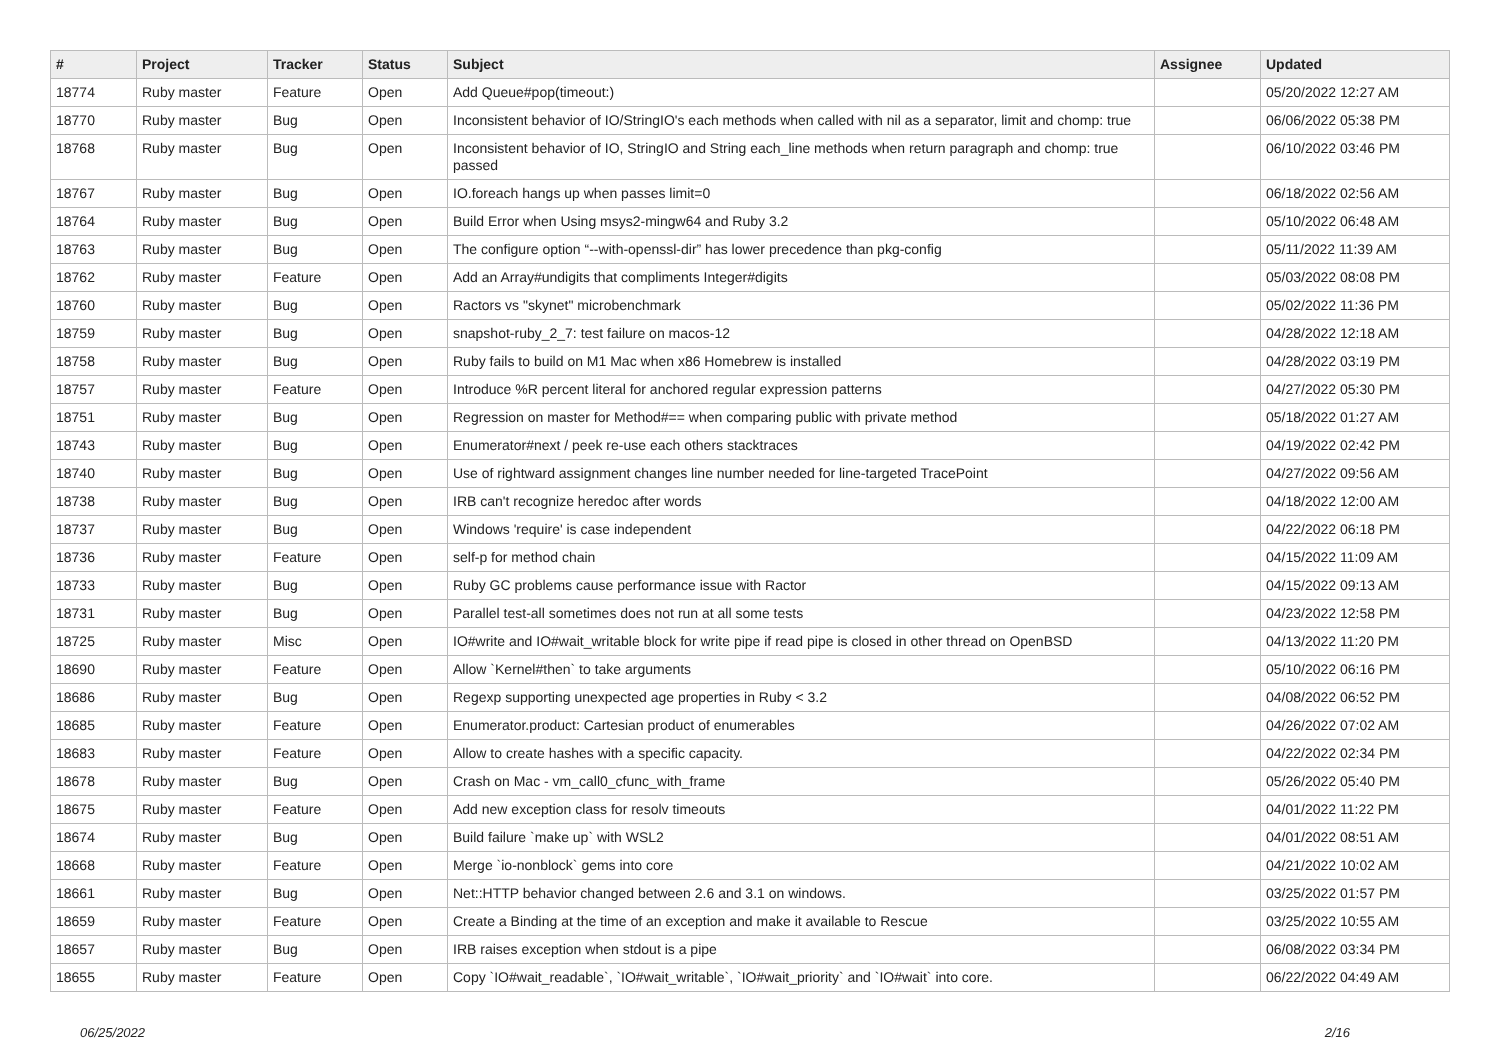| # | Project | Tracker | Status | Subject | Assignee | Updated |
| --- | --- | --- | --- | --- | --- | --- |
| 18774 | Ruby master | Feature | Open | Add Queue#pop(timeout:) | | 05/20/2022 12:27 AM |
| 18770 | Ruby master | Bug | Open | Inconsistent behavior of IO/StringIO's each methods when called with nil as a separator, limit and chomp: true | | 06/06/2022 05:38 PM |
| 18768 | Ruby master | Bug | Open | Inconsistent behavior of IO, StringIO and String each_line methods when return paragraph and chomp: true passed | | 06/10/2022 03:46 PM |
| 18767 | Ruby master | Bug | Open | IO.foreach hangs up when passes limit=0 | | 06/18/2022 02:56 AM |
| 18764 | Ruby master | Bug | Open | Build Error when Using msys2-mingw64 and Ruby 3.2 | | 05/10/2022 06:48 AM |
| 18763 | Ruby master | Bug | Open | The configure option “--with-openssl-dir” has lower precedence than pkg-config | | 05/11/2022 11:39 AM |
| 18762 | Ruby master | Feature | Open | Add an Array#undigits that compliments Integer#digits | | 05/03/2022 08:08 PM |
| 18760 | Ruby master | Bug | Open | Ractors vs "skynet" microbenchmark | | 05/02/2022 11:36 PM |
| 18759 | Ruby master | Bug | Open | snapshot-ruby_2_7: test failure on macos-12 | | 04/28/2022 12:18 AM |
| 18758 | Ruby master | Bug | Open | Ruby fails to build on M1 Mac when x86 Homebrew is installed | | 04/28/2022 03:19 PM |
| 18757 | Ruby master | Feature | Open | Introduce %R percent literal for anchored regular expression patterns | | 04/27/2022 05:30 PM |
| 18751 | Ruby master | Bug | Open | Regression on master for Method#== when comparing public with private method | | 05/18/2022 01:27 AM |
| 18743 | Ruby master | Bug | Open | Enumerator#next / peek re-use each others stacktraces | | 04/19/2022 02:42 PM |
| 18740 | Ruby master | Bug | Open | Use of rightward assignment changes line number needed for line-targeted TracePoint | | 04/27/2022 09:56 AM |
| 18738 | Ruby master | Bug | Open | IRB can't recognize heredoc after words | | 04/18/2022 12:00 AM |
| 18737 | Ruby master | Bug | Open | Windows 'require' is case independent | | 04/22/2022 06:18 PM |
| 18736 | Ruby master | Feature | Open | self-p for method chain | | 04/15/2022 11:09 AM |
| 18733 | Ruby master | Bug | Open | Ruby GC problems cause performance issue with Ractor | | 04/15/2022 09:13 AM |
| 18731 | Ruby master | Bug | Open | Parallel test-all sometimes does not run at all some tests | | 04/23/2022 12:58 PM |
| 18725 | Ruby master | Misc | Open | IO#write and IO#wait_writable block for write pipe if read pipe is closed in other thread on OpenBSD | | 04/13/2022 11:20 PM |
| 18690 | Ruby master | Feature | Open | Allow `Kernel#then` to take arguments | | 05/10/2022 06:16 PM |
| 18686 | Ruby master | Bug | Open | Regexp supporting unexpected age properties in Ruby < 3.2 | | 04/08/2022 06:52 PM |
| 18685 | Ruby master | Feature | Open | Enumerator.product: Cartesian product of enumerables | | 04/26/2022 07:02 AM |
| 18683 | Ruby master | Feature | Open | Allow to create hashes with a specific capacity. | | 04/22/2022 02:34 PM |
| 18678 | Ruby master | Bug | Open | Crash on Mac - vm_call0_cfunc_with_frame | | 05/26/2022 05:40 PM |
| 18675 | Ruby master | Feature | Open | Add new exception class for resolv timeouts | | 04/01/2022 11:22 PM |
| 18674 | Ruby master | Bug | Open | Build failure `make up` with WSL2 | | 04/01/2022 08:51 AM |
| 18668 | Ruby master | Feature | Open | Merge `io-nonblock` gems into core | | 04/21/2022 10:02 AM |
| 18661 | Ruby master | Bug | Open | Net::HTTP behavior changed between 2.6 and 3.1 on windows. | | 03/25/2022 01:57 PM |
| 18659 | Ruby master | Feature | Open | Create a Binding at the time of an exception and make it available to Rescue | | 03/25/2022 10:55 AM |
| 18657 | Ruby master | Bug | Open | IRB raises exception when stdout is a pipe | | 06/08/2022 03:34 PM |
| 18655 | Ruby master | Feature | Open | Copy `IO#wait_readable`, `IO#wait_writable`, `IO#wait_priority` and `IO#wait` into core. | | 06/22/2022 04:49 AM |
06/25/2022 2/16